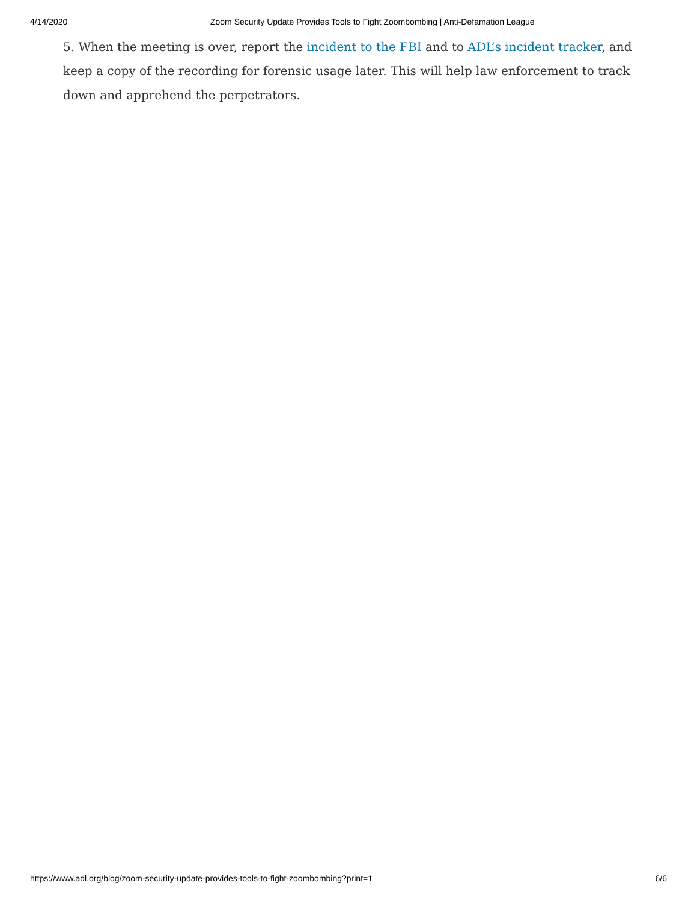4/14/2020 Zoom Security Update Provides Tools to Fight Zoombombing | Anti-Defamation League
5. When the meeting is over, report the incident to the FBI and to ADL’s incident tracker, and keep a copy of the recording for forensic usage later. This will help law enforcement to track down and apprehend the perpetrators.
https://www.adl.org/blog/zoom-security-update-provides-tools-to-fight-zoombombing?print=1 6/6